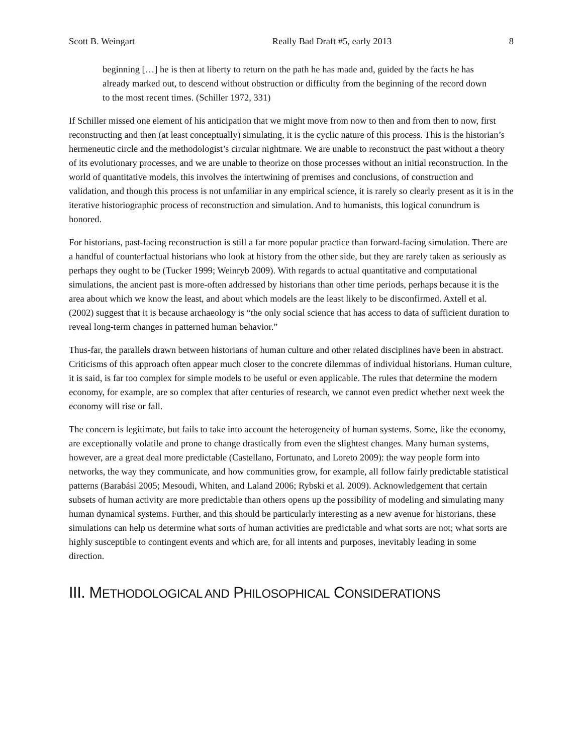Scott B. Weingart Really Bad Draft #5, early 2013 8
beginning […] he is then at liberty to return on the path he has made and, guided by the facts he has already marked out, to descend without obstruction or difficulty from the beginning of the record down to the most recent times. (Schiller 1972, 331)
If Schiller missed one element of his anticipation that we might move from now to then and from then to now, first reconstructing and then (at least conceptually) simulating, it is the cyclic nature of this process. This is the historian’s hermeneutic circle and the methodologist’s circular nightmare. We are unable to reconstruct the past without a theory of its evolutionary processes, and we are unable to theorize on those processes without an initial reconstruction. In the world of quantitative models, this involves the intertwining of premises and conclusions, of construction and validation, and though this process is not unfamiliar in any empirical science, it is rarely so clearly present as it is in the iterative historiographic process of reconstruction and simulation. And to humanists, this logical conundrum is honored.
For historians, past-facing reconstruction is still a far more popular practice than forward-facing simulation. There are a handful of counterfactual historians who look at history from the other side, but they are rarely taken as seriously as perhaps they ought to be (Tucker 1999; Weinryb 2009). With regards to actual quantitative and computational simulations, the ancient past is more-often addressed by historians than other time periods, perhaps because it is the area about which we know the least, and about which models are the least likely to be disconfirmed. Axtell et al. (2002) suggest that it is because archaeology is “the only social science that has access to data of sufficient duration to reveal long-term changes in patterned human behavior.”
Thus-far, the parallels drawn between historians of human culture and other related disciplines have been in abstract. Criticisms of this approach often appear much closer to the concrete dilemmas of individual historians. Human culture, it is said, is far too complex for simple models to be useful or even applicable. The rules that determine the modern economy, for example, are so complex that after centuries of research, we cannot even predict whether next week the economy will rise or fall.
The concern is legitimate, but fails to take into account the heterogeneity of human systems. Some, like the economy, are exceptionally volatile and prone to change drastically from even the slightest changes. Many human systems, however, are a great deal more predictable (Castellano, Fortunato, and Loreto 2009): the way people form into networks, the way they communicate, and how communities grow, for example, all follow fairly predictable statistical patterns (Barabási 2005; Mesoudi, Whiten, and Laland 2006; Rybski et al. 2009). Acknowledgement that certain subsets of human activity are more predictable than others opens up the possibility of modeling and simulating many human dynamical systems. Further, and this should be particularly interesting as a new avenue for historians, these simulations can help us determine what sorts of human activities are predictable and what sorts are not; what sorts are highly susceptible to contingent events and which are, for all intents and purposes, inevitably leading in some direction.
III. METHODOLOGICAL AND PHILOSOPHICAL CONSIDERATIONS